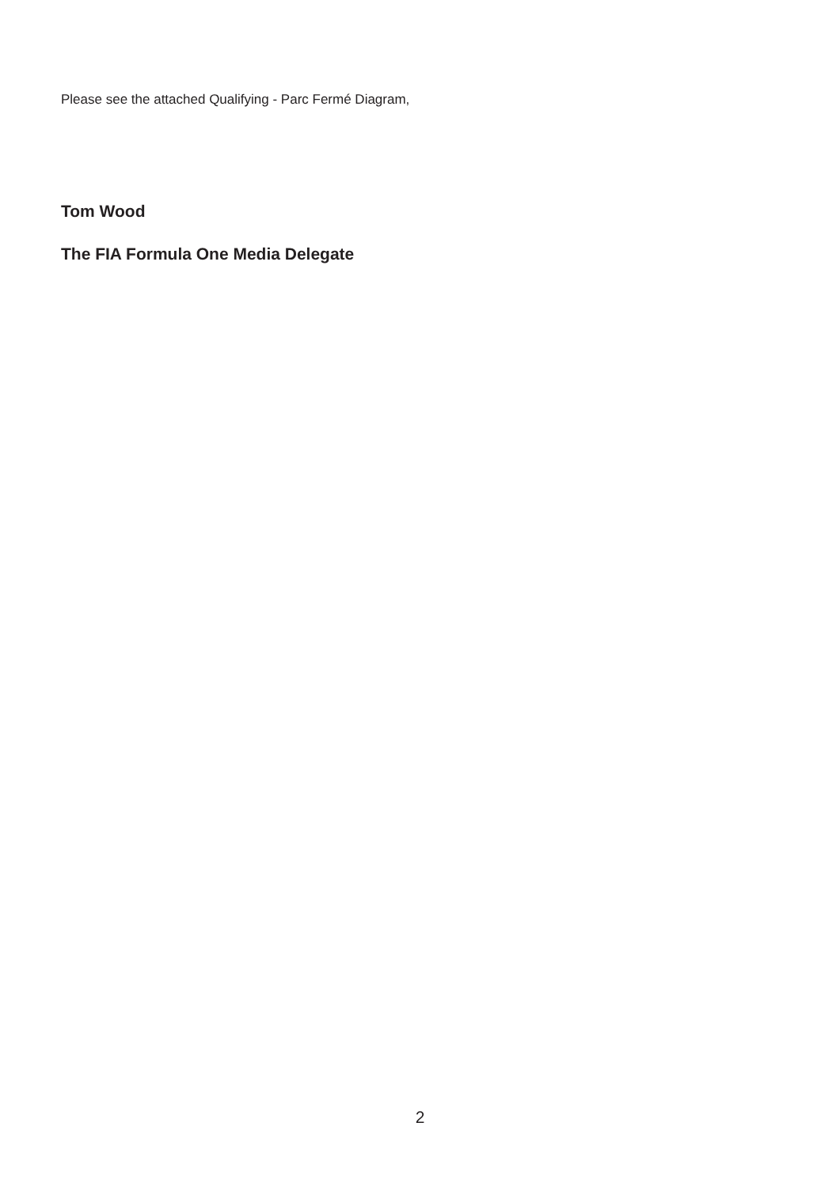Please see the attached Qualifying - Parc Fermé Diagram,
Tom Wood
The FIA Formula One Media Delegate
2